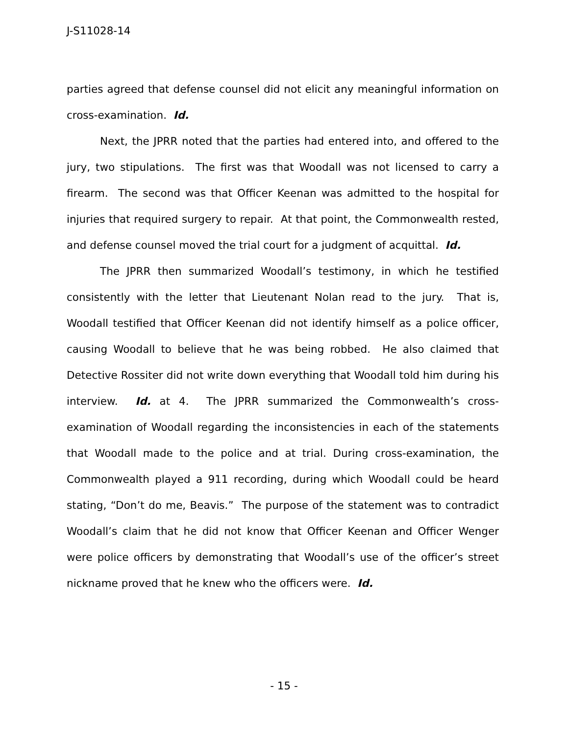J-S11028-14
parties agreed that defense counsel did not elicit any meaningful information on cross-examination. Id.
Next, the JPRR noted that the parties had entered into, and offered to the jury, two stipulations. The first was that Woodall was not licensed to carry a firearm. The second was that Officer Keenan was admitted to the hospital for injuries that required surgery to repair. At that point, the Commonwealth rested, and defense counsel moved the trial court for a judgment of acquittal. Id.
The JPRR then summarized Woodall’s testimony, in which he testified consistently with the letter that Lieutenant Nolan read to the jury. That is, Woodall testified that Officer Keenan did not identify himself as a police officer, causing Woodall to believe that he was being robbed. He also claimed that Detective Rossiter did not write down everything that Woodall told him during his interview. Id. at 4. The JPRR summarized the Commonwealth’s cross-examination of Woodall regarding the inconsistencies in each of the statements that Woodall made to the police and at trial. During cross-examination, the Commonwealth played a 911 recording, during which Woodall could be heard stating, “Don’t do me, Beavis.” The purpose of the statement was to contradict Woodall’s claim that he did not know that Officer Keenan and Officer Wenger were police officers by demonstrating that Woodall’s use of the officer’s street nickname proved that he knew who the officers were. Id.
- 15 -